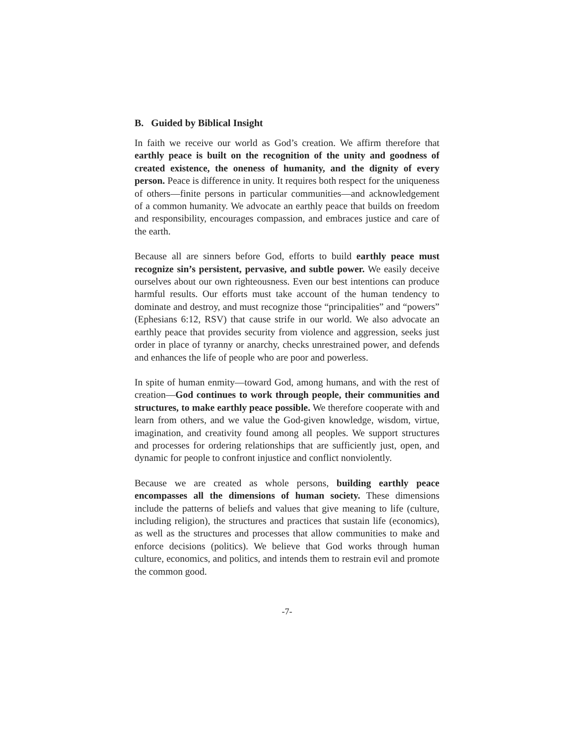B. Guided by Biblical Insight
In faith we receive our world as God’s creation. We affirm therefore that earthly peace is built on the recognition of the unity and goodness of created existence, the oneness of humanity, and the dignity of every person. Peace is difference in unity. It requires both respect for the uniqueness of others—finite persons in particular communities—and acknowledgement of a common humanity. We advocate an earthly peace that builds on freedom and responsibility, encourages compassion, and embraces justice and care of the earth.
Because all are sinners before God, efforts to build earthly peace must recognize sin’s persistent, pervasive, and subtle power. We easily deceive ourselves about our own righteousness. Even our best intentions can produce harmful results. Our efforts must take account of the human tendency to dominate and destroy, and must recognize those “principalities” and “powers” (Ephesians 6:12, RSV) that cause strife in our world. We also advocate an earthly peace that provides security from violence and aggression, seeks just order in place of tyranny or anarchy, checks unrestrained power, and defends and enhances the life of people who are poor and powerless.
In spite of human enmity—toward God, among humans, and with the rest of creation—God continues to work through people, their communities and structures, to make earthly peace possible. We therefore cooperate with and learn from others, and we value the God-given knowledge, wisdom, virtue, imagination, and creativity found among all peoples. We support structures and processes for ordering relationships that are sufficiently just, open, and dynamic for people to confront injustice and conflict nonviolently.
Because we are created as whole persons, building earthly peace encompasses all the dimensions of human society. These dimensions include the patterns of beliefs and values that give meaning to life (culture, including religion), the structures and practices that sustain life (economics), as well as the structures and processes that allow communities to make and enforce decisions (politics). We believe that God works through human culture, economics, and politics, and intends them to restrain evil and promote the common good.
-7-